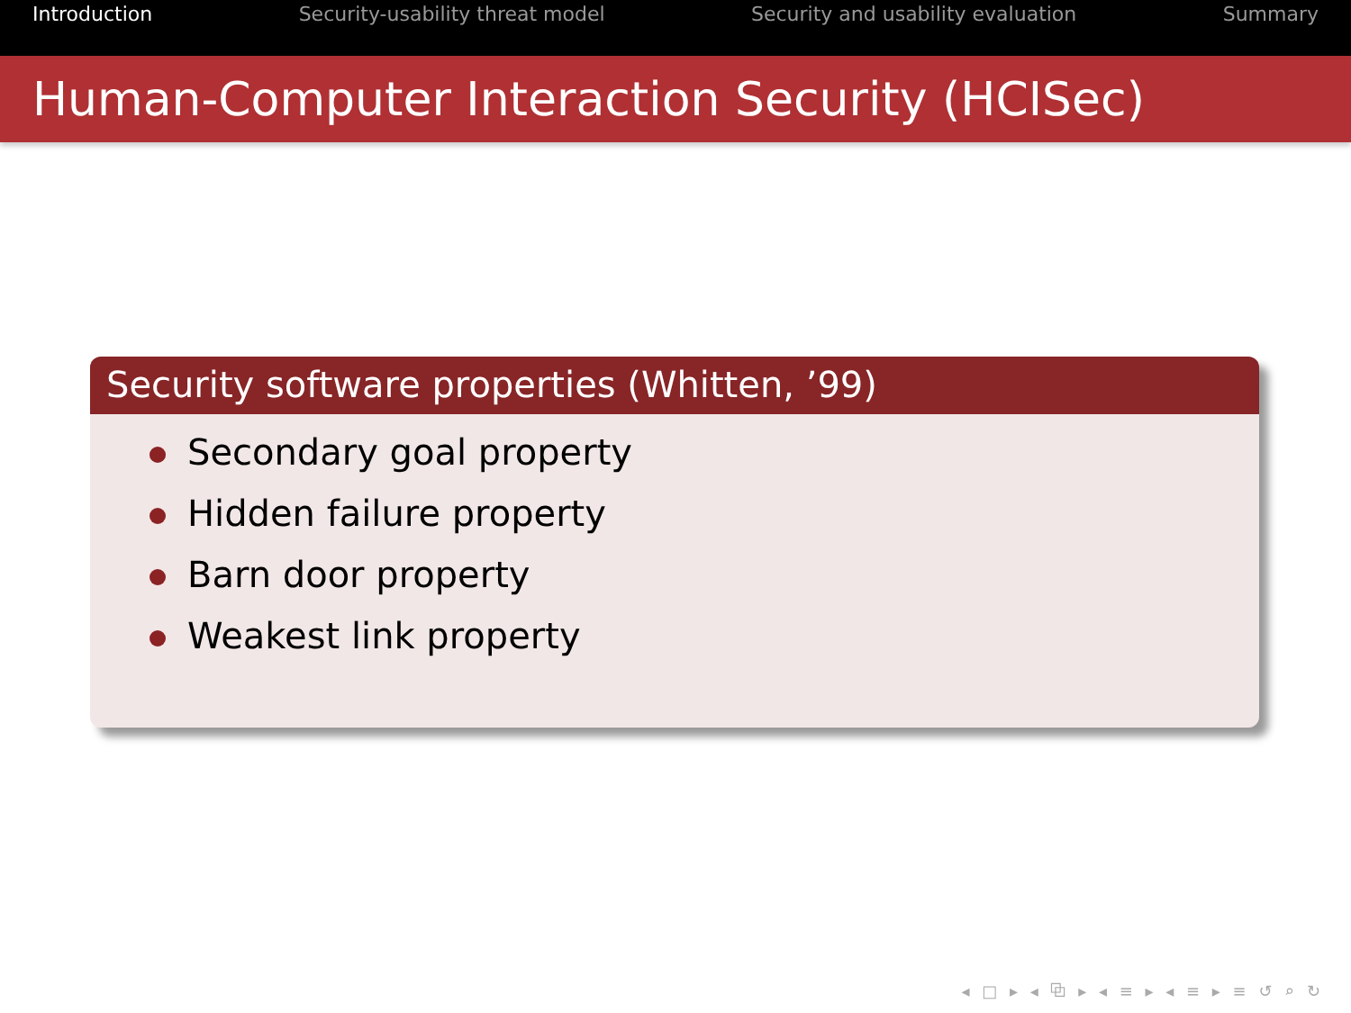Introduction Security-usability threat model Security and usability evaluation Summary
Human-Computer Interaction Security (HCISec)
Security software properties (Whitten, ’99)
Secondary goal property
Hidden failure property
Barn door property
Weakest link property
◂ □ ▸ ◂ ⧉ ▸ ◂ ≡ ▸ ◂ ≡ ▸ ≡ ↺ ⌕ ↻